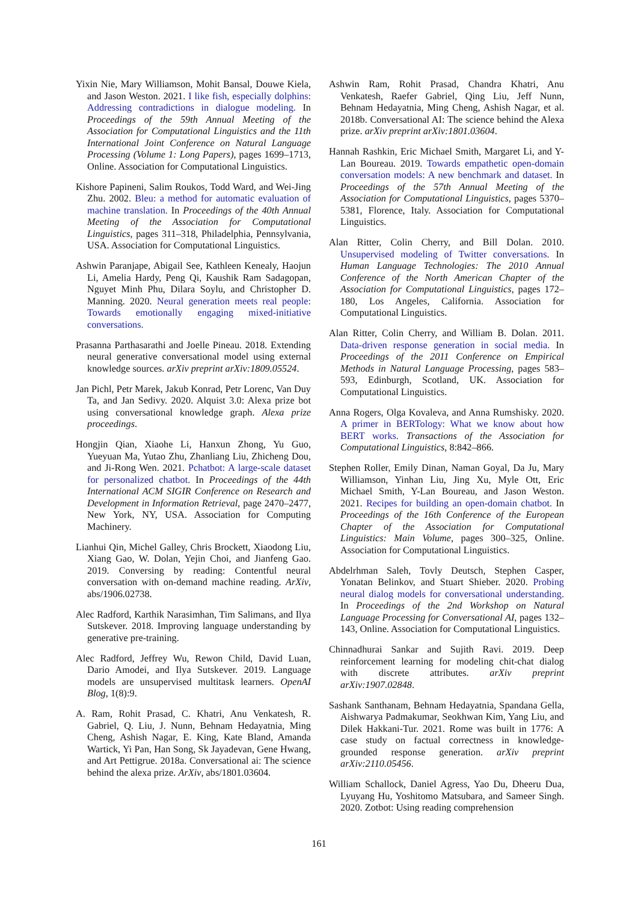Yixin Nie, Mary Williamson, Mohit Bansal, Douwe Kiela, and Jason Weston. 2021. I like fish, especially dolphins: Addressing contradictions in dialogue modeling. In Proceedings of the 59th Annual Meeting of the Association for Computational Linguistics and the 11th International Joint Conference on Natural Language Processing (Volume 1: Long Papers), pages 1699–1713, Online. Association for Computational Linguistics.
Kishore Papineni, Salim Roukos, Todd Ward, and Wei-Jing Zhu. 2002. Bleu: a method for automatic evaluation of machine translation. In Proceedings of the 40th Annual Meeting of the Association for Computational Linguistics, pages 311–318, Philadelphia, Pennsylvania, USA. Association for Computational Linguistics.
Ashwin Paranjape, Abigail See, Kathleen Kenealy, Haojun Li, Amelia Hardy, Peng Qi, Kaushik Ram Sadagopan, Nguyet Minh Phu, Dilara Soylu, and Christopher D. Manning. 2020. Neural generation meets real people: Towards emotionally engaging mixed-initiative conversations.
Prasanna Parthasarathi and Joelle Pineau. 2018. Extending neural generative conversational model using external knowledge sources. arXiv preprint arXiv:1809.05524.
Jan Pichl, Petr Marek, Jakub Konrad, Petr Lorenc, Van Duy Ta, and Jan Sedivy. 2020. Alquist 3.0: Alexa prize bot using conversational knowledge graph. Alexa prize proceedings.
Hongjin Qian, Xiaohe Li, Hanxun Zhong, Yu Guo, Yueyuan Ma, Yutao Zhu, Zhanliang Liu, Zhicheng Dou, and Ji-Rong Wen. 2021. Pchatbot: A large-scale dataset for personalized chatbot. In Proceedings of the 44th International ACM SIGIR Conference on Research and Development in Information Retrieval, page 2470–2477, New York, NY, USA. Association for Computing Machinery.
Lianhui Qin, Michel Galley, Chris Brockett, Xiaodong Liu, Xiang Gao, W. Dolan, Yejin Choi, and Jianfeng Gao. 2019. Conversing by reading: Contentful neural conversation with on-demand machine reading. ArXiv, abs/1906.02738.
Alec Radford, Karthik Narasimhan, Tim Salimans, and Ilya Sutskever. 2018. Improving language understanding by generative pre-training.
Alec Radford, Jeffrey Wu, Rewon Child, David Luan, Dario Amodei, and Ilya Sutskever. 2019. Language models are unsupervised multitask learners. OpenAI Blog, 1(8):9.
A. Ram, Rohit Prasad, C. Khatri, Anu Venkatesh, R. Gabriel, Q. Liu, J. Nunn, Behnam Hedayatnia, Ming Cheng, Ashish Nagar, E. King, Kate Bland, Amanda Wartick, Yi Pan, Han Song, Sk Jayadevan, Gene Hwang, and Art Pettigrue. 2018a. Conversational ai: The science behind the alexa prize. ArXiv, abs/1801.03604.
Ashwin Ram, Rohit Prasad, Chandra Khatri, Anu Venkatesh, Raefer Gabriel, Qing Liu, Jeff Nunn, Behnam Hedayatnia, Ming Cheng, Ashish Nagar, et al. 2018b. Conversational AI: The science behind the Alexa prize. arXiv preprint arXiv:1801.03604.
Hannah Rashkin, Eric Michael Smith, Margaret Li, and Y-Lan Boureau. 2019. Towards empathetic open-domain conversation models: A new benchmark and dataset. In Proceedings of the 57th Annual Meeting of the Association for Computational Linguistics, pages 5370–5381, Florence, Italy. Association for Computational Linguistics.
Alan Ritter, Colin Cherry, and Bill Dolan. 2010. Unsupervised modeling of Twitter conversations. In Human Language Technologies: The 2010 Annual Conference of the North American Chapter of the Association for Computational Linguistics, pages 172–180, Los Angeles, California. Association for Computational Linguistics.
Alan Ritter, Colin Cherry, and William B. Dolan. 2011. Data-driven response generation in social media. In Proceedings of the 2011 Conference on Empirical Methods in Natural Language Processing, pages 583–593, Edinburgh, Scotland, UK. Association for Computational Linguistics.
Anna Rogers, Olga Kovaleva, and Anna Rumshisky. 2020. A primer in BERTology: What we know about how BERT works. Transactions of the Association for Computational Linguistics, 8:842–866.
Stephen Roller, Emily Dinan, Naman Goyal, Da Ju, Mary Williamson, Yinhan Liu, Jing Xu, Myle Ott, Eric Michael Smith, Y-Lan Boureau, and Jason Weston. 2021. Recipes for building an open-domain chatbot. In Proceedings of the 16th Conference of the European Chapter of the Association for Computational Linguistics: Main Volume, pages 300–325, Online. Association for Computational Linguistics.
Abdelrhman Saleh, Tovly Deutsch, Stephen Casper, Yonatan Belinkov, and Stuart Shieber. 2020. Probing neural dialog models for conversational understanding. In Proceedings of the 2nd Workshop on Natural Language Processing for Conversational AI, pages 132–143, Online. Association for Computational Linguistics.
Chinnadhurai Sankar and Sujith Ravi. 2019. Deep reinforcement learning for modeling chit-chat dialog with discrete attributes. arXiv preprint arXiv:1907.02848.
Sashank Santhanam, Behnam Hedayatnia, Spandana Gella, Aishwarya Padmakumar, Seokhwan Kim, Yang Liu, and Dilek Hakkani-Tur. 2021. Rome was built in 1776: A case study on factual correctness in knowledge-grounded response generation. arXiv preprint arXiv:2110.05456.
William Schallock, Daniel Agress, Yao Du, Dheeru Dua, Lyuyang Hu, Yoshitomo Matsubara, and Sameer Singh. 2020. Zotbot: Using reading comprehension
161